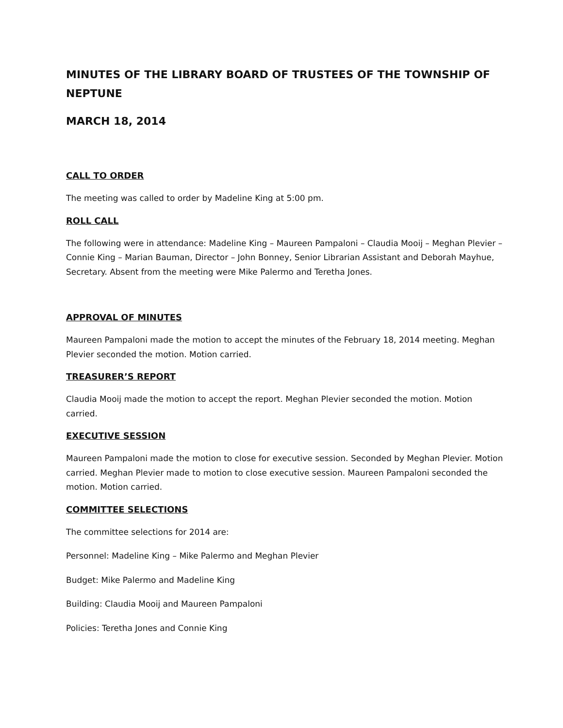MINUTES OF THE LIBRARY BOARD OF TRUSTEES OF THE TOWNSHIP OF NEPTUNE
MARCH 18, 2014
CALL TO ORDER
The meeting was called to order by Madeline King at 5:00 pm.
ROLL CALL
The following were in attendance: Madeline King – Maureen Pampaloni – Claudia Mooij – Meghan Plevier – Connie King – Marian Bauman, Director – John Bonney, Senior Librarian Assistant and Deborah Mayhue, Secretary. Absent from the meeting were Mike Palermo and Teretha Jones.
APPROVAL OF MINUTES
Maureen Pampaloni made the motion to accept the minutes of the February 18, 2014 meeting. Meghan Plevier seconded the motion. Motion carried.
TREASURER’S REPORT
Claudia Mooij made the motion to accept the report. Meghan Plevier seconded the motion. Motion carried.
EXECUTIVE SESSION
Maureen Pampaloni made the motion to close for executive session. Seconded by Meghan Plevier. Motion carried. Meghan Plevier made to motion to close executive session. Maureen Pampaloni seconded the motion. Motion carried.
COMMITTEE SELECTIONS
The committee selections for 2014 are:
Personnel: Madeline King – Mike Palermo and Meghan Plevier
Budget: Mike Palermo and Madeline King
Building: Claudia Mooij and Maureen Pampaloni
Policies: Teretha Jones and Connie King